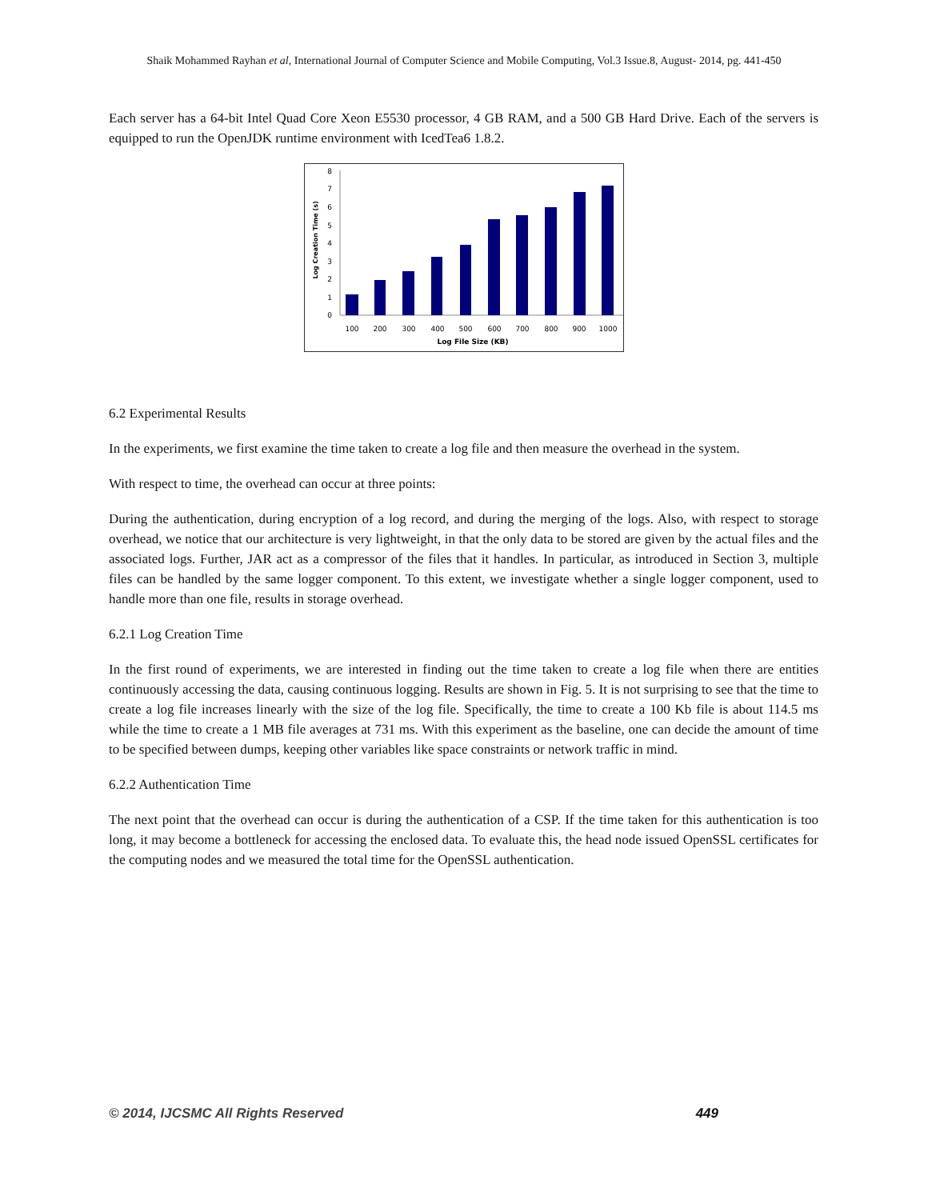Shaik Mohammed Rayhan et al, International Journal of Computer Science and Mobile Computing, Vol.3 Issue.8, August- 2014, pg. 441-450
Each server has a 64-bit Intel Quad Core Xeon E5530 processor, 4 GB RAM, and a 500 GB Hard Drive. Each of the servers is equipped to run the OpenJDK runtime environment with IcedTea6 1.8.2.
0
1
2
3
4
5
6
7
8
Log Creation Time (s)
100
200
300
400
500
600
700
800
900
1000
Log File Size (KB)
6.2 Experimental Results
In the experiments, we first examine the time taken to create a log file and then measure the overhead in the system.
With respect to time, the overhead can occur at three points:
During the authentication, during encryption of a log record, and during the merging of the logs. Also, with respect to storage overhead, we notice that our architecture is very lightweight, in that the only data to be stored are given by the actual files and the associated logs. Further, JAR act as a compressor of the files that it handles. In particular, as introduced in Section 3, multiple files can be handled by the same logger component. To this extent, we investigate whether a single logger component, used to handle more than one file, results in storage overhead.
6.2.1 Log Creation Time
In the first round of experiments, we are interested in finding out the time taken to create a log file when there are entities continuously accessing the data, causing continuous logging. Results are shown in Fig. 5. It is not surprising to see that the time to create a log file increases linearly with the size of the log file. Specifically, the time to create a 100 Kb file is about 114.5 ms while the time to create a 1 MB file averages at 731 ms. With this experiment as the baseline, one can decide the amount of time to be specified between dumps, keeping other variables like space constraints or network traffic in mind.
6.2.2 Authentication Time
The next point that the overhead can occur is during the authentication of a CSP. If the time taken for this authentication is too long, it may become a bottleneck for accessing the enclosed data. To evaluate this, the head node issued OpenSSL certificates for the computing nodes and we measured the total time for the OpenSSL authentication.
© 2014, IJCSMC All Rights Reserved 449